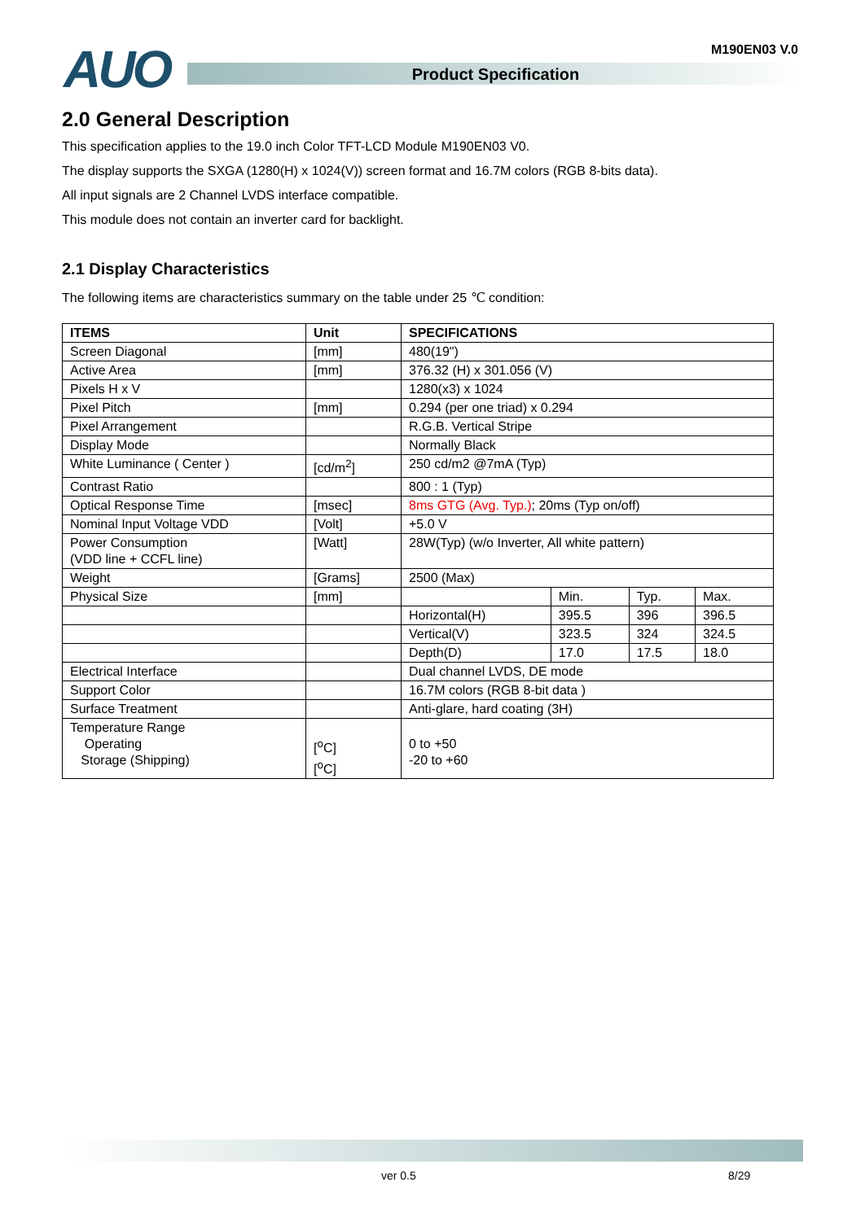AUO M190EN03 V.0
Product Specification
2.0 General Description
This specification applies to the 19.0 inch Color TFT-LCD Module M190EN03 V0.
The display supports the SXGA (1280(H) x 1024(V)) screen format and 16.7M colors (RGB 8-bits data).
All input signals are 2 Channel LVDS interface compatible.
This module does not contain an inverter card for backlight.
2.1 Display Characteristics
The following items are characteristics summary on the table under 25 ℃ condition:
| ITEMS | Unit | SPECIFICATIONS | | | |
| --- | --- | --- | --- | --- | --- |
| Screen Diagonal | [mm] | 480(19") | | | |
| Active Area | [mm] | 376.32 (H) x 301.056 (V) | | | |
| Pixels H x V | | 1280(x3) x 1024 | | | |
| Pixel Pitch | [mm] | 0.294 (per one triad) x 0.294 | | | |
| Pixel Arrangement | | R.G.B. Vertical Stripe | | | |
| Display Mode | | Normally Black | | | |
| White Luminance ( Center ) | [cd/m<sup>2</sup>] | 250 cd/m2 @7mA (Typ) | | | |
| Contrast Ratio | | 800 : 1 (Typ) | | | |
| Optical Response Time | [msec] | 8ms GTG (Avg. Typ.) ; 20ms (Typ on/off) | | | |
| Nominal Input Voltage VDD | [Volt] | +5.0 V | | | |
| Power Consumption (VDD line + CCFL line) | [Watt] | 28W(Typ) (w/o Inverter, All white pattern) | | | |
| Weight | [Grams] | 2500 (Max) | | | |
| Physical Size | [mm] | | Min. | Typ. | Max. |
| | | Horizontal(H) | 395.5 | 396 | 396.5 |
| | | Vertical(V) | 323.5 | 324 | 324.5 |
| | | Depth(D) | 17.0 | 17.5 | 18.0 |
| Electrical Interface | | Dual channel LVDS, DE mode | | | |
| Support Color | | 16.7M colors (RGB 8-bit data ) | | | |
| Surface Treatment | | Anti-glare, hard coating (3H) | | | |
| Temperature Range Operating Storage (Shipping) | [<sup>o</sup>C] [<sup>o</sup>C] | 0 to +50 -20 to +60 | | | |
ver 0.5 8/29